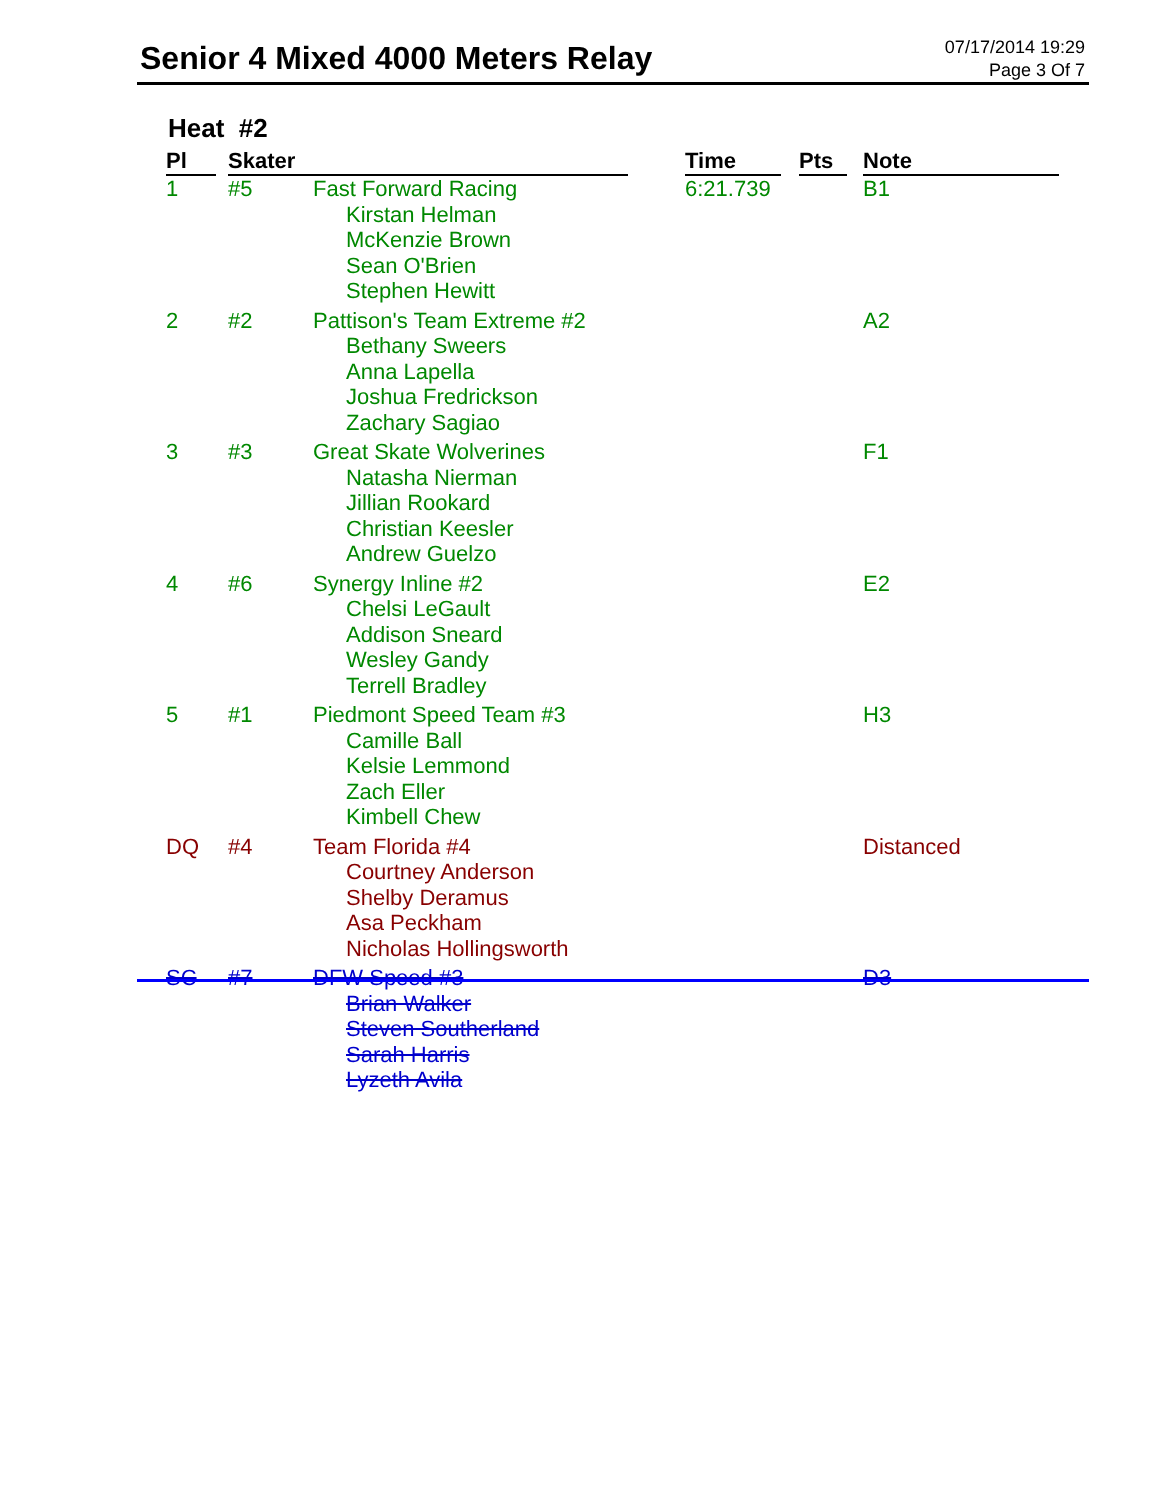Senior 4 Mixed 4000 Meters Relay
07/17/2014 19:29
Page 3 Of 7
Heat #2
| Pl | | Skater | | | Time | | Pts | | Note |
| --- | --- | --- | --- | --- | --- | --- | --- | --- | --- |
| 1 | | #5 | Fast Forward Racing Kirstan Helman McKenzie Brown Sean O'Brien Stephen Hewitt | | 6:21.739 | | | | B1 |
| 2 | | #2 | Pattison's Team Extreme #2 Bethany Sweers Anna Lapella Joshua Fredrickson Zachary Sagiao | | | | | | A2 |
| 3 | | #3 | Great Skate Wolverines Natasha Nierman Jillian Rookard Christian Keesler Andrew Guelzo | | | | | | F1 |
| 4 | | #6 | Synergy Inline #2 Chelsi LeGault Addison Sneard Wesley Gandy Terrell Bradley | | | | | | E2 |
| 5 | | #1 | Piedmont Speed Team #3 Camille Ball Kelsie Lemmond Zach Eller Kimbell Chew | | | | | | H3 |
| DQ | | #4 | Team Florida #4 Courtney Anderson Shelby Deramus Asa Peckham Nicholas Hollingsworth | | | | | | Distanced |
| SC | | #7 | DFW Speed #3 Brian Walker Steven Southerland Sarah Harris Lyzeth Avila | | | | | | D3 |